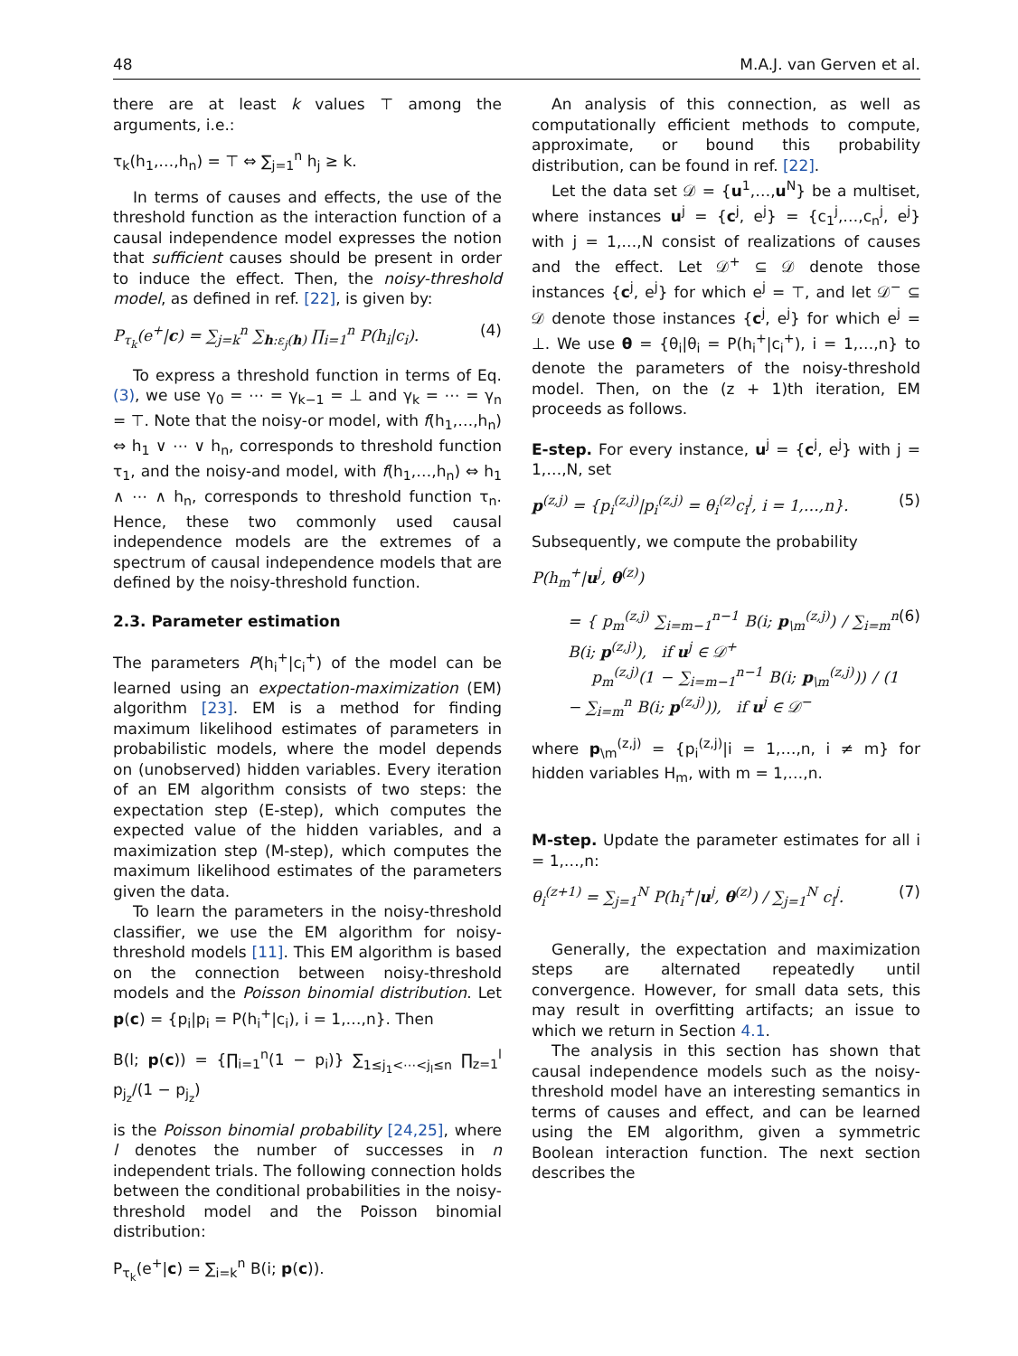48 M.A.J. van Gerven et al.
there are at least k values ⊤ among the arguments, i.e.:
τ<sub>k</sub>(h<sub>1</sub>,…,h<sub>n</sub>) = ⊤ ⇔ ∑<sub>j=1</sub><sup>n</sup> h<sub>j</sub> ≥ k.
In terms of causes and effects, the use of the threshold function as the interaction function of a causal independence model expresses the notion that sufficient causes should be present in order to induce the effect. Then, the noisy-threshold model, as defined in ref. [22], is given by:
P<sub>τ<sub>k</sub></sub>(e<sup>+</sup>|c) = ∑<sub>j=k</sub><sup>n</sup> ∑<sub>h:ε<sub>j</sub>(h)</sub> ∏<sub>i=1</sub><sup>n</sup> P(h<sub>i</sub>|c<sub>i</sub>). (4)
To express a threshold function in terms of Eq. (3), we use γ<sub>0</sub> = ⋯ = γ<sub>k−1</sub> = ⊥ and γ<sub>k</sub> = ⋯ = γ<sub>n</sub> = ⊤. Note that the noisy-or model, with f(h<sub>1</sub>,…,h<sub>n</sub>) ⇔ h<sub>1</sub> ∨ ⋯ ∨ h<sub>n</sub>, corresponds to threshold function τ<sub>1</sub>, and the noisy-and model, with f(h<sub>1</sub>,…,h<sub>n</sub>) ⇔ h<sub>1</sub> ∧ ⋯ ∧ h<sub>n</sub>, corresponds to threshold function τ<sub>n</sub>. Hence, these two commonly used causal independence models are the extremes of a spectrum of causal independence models that are defined by the noisy-threshold function.
2.3. Parameter estimation
The parameters P(h<sub>i</sub><sup>+</sup>|c<sub>i</sub><sup>+</sup>) of the model can be learned using an expectation-maximization (EM) algorithm [23]. EM is a method for finding maximum likelihood estimates of parameters in probabilistic models, where the model depends on (unobserved) hidden variables. Every iteration of an EM algorithm consists of two steps: the expectation step (E-step), which computes the expected value of the hidden variables, and a maximization step (M-step), which computes the maximum likelihood estimates of the parameters given the data.
To learn the parameters in the noisy-threshold classifier, we use the EM algorithm for noisy-threshold models [11]. This EM algorithm is based on the connection between noisy-threshold models and the Poisson binomial distribution. Let p(c) = {p<sub>i</sub>|p<sub>i</sub> = P(h<sub>i</sub><sup>+</sup>|c<sub>i</sub>), i = 1,…,n}. Then
B(l; p(c)) = {∏<sub>i=1</sub><sup>n</sup>(1 − p<sub>i</sub>)} ∑<sub>1≤j<sub>1</sub><⋯<j<sub>l</sub>≤n</sub> ∏<sub>z=1</sub><sup>l</sup> p<sub>j<sub>z</sub></sub>/(1 − p<sub>j<sub>z</sub></sub>)
is the Poisson binomial probability [24,25], where l denotes the number of successes in n independent trials. The following connection holds between the conditional probabilities in the noisy-threshold model and the Poisson binomial distribution:
P<sub>τ<sub>k</sub></sub>(e<sup>+</sup>|c) = ∑<sub>i=k</sub><sup>n</sup> B(i; p(c)).
An analysis of this connection, as well as computationally efficient methods to compute, approximate, or bound this probability distribution, can be found in ref. [22].
Let the data set 𝒟 = {u<sup>1</sup>,…,u<sup>N</sup>} be a multiset, where instances u<sup>j</sup> = {c<sup>j</sup>, e<sup>j</sup>} = {c<sub>1</sub><sup>j</sup>,…,c<sub>n</sub><sup>j</sup>, e<sup>j</sup>} with j = 1,…,N consist of realizations of causes and the effect. Let 𝒟<sup>+</sup> ⊆ 𝒟 denote those instances {c<sup>j</sup>, e<sup>j</sup>} for which e<sup>j</sup> = ⊤, and let 𝒟<sup>−</sup> ⊆ 𝒟 denote those instances {c<sup>j</sup>, e<sup>j</sup>} for which e<sup>j</sup> = ⊥. We use θ = {θ<sub>i</sub>|θ<sub>i</sub> = P(h<sub>i</sub><sup>+</sup>|c<sub>i</sub><sup>+</sup>), i = 1,…,n} to denote the parameters of the noisy-threshold model. Then, on the (z + 1)th iteration, EM proceeds as follows.
E-step. For every instance, u<sup>j</sup> = {c<sup>j</sup>, e<sup>j</sup>} with j = 1,…,N, set
p<sup>(z,j)</sup> = {p<sub>i</sub><sup>(z,j)</sup>|p<sub>i</sub><sup>(z,j)</sup> = θ<sub>i</sub><sup>(z)</sup>c<sub>i</sub><sup>j</sup>, i = 1,…,n}. (5)
Subsequently, we compute the probability
P(h<sub>m</sub><sup>+</sup>|u<sup>j</sup>, θ<sup>(z)</sup>)
= { p<sub>m</sub><sup>(z,j)</sup> ∑<sub>i=m−1</sub><sup>n−1</sup> B(i; p<sub>\m</sub><sup>(z,j)</sup>) / ∑<sub>i=m</sub><sup>n</sup> B(i; p<sup>(z,j)</sup>), if u<sup>j</sup> ∈ 𝒟<sup>+</sup>
p<sub>m</sub><sup>(z,j)</sup>(1 − ∑<sub>i=m−1</sub><sup>n−1</sup> B(i; p<sub>\m</sub><sup>(z,j)</sup>)) / (1 − ∑<sub>i=m</sub><sup>n</sup> B(i; p<sup>(z,j)</sup>)), if u<sup>j</sup> ∈ 𝒟<sup>−</sup> (6)
where p<sub>\m</sub><sup>(z,j)</sup> = {p<sub>i</sub><sup>(z,j)</sup>|i = 1,…,n, i ≠ m} for hidden variables H<sub>m</sub>, with m = 1,…,n.
M-step. Update the parameter estimates for all i = 1,…,n:
θ<sub>i</sub><sup>(z+1)</sup> = ∑<sub>j=1</sub><sup>N</sup> P(h<sub>i</sub><sup>+</sup>|u<sup>j</sup>, θ<sup>(z)</sup>) / ∑<sub>j=1</sub><sup>N</sup> c<sub>i</sub><sup>j</sup>. (7)
Generally, the expectation and maximization steps are alternated repeatedly until convergence. However, for small data sets, this may result in overfitting artifacts; an issue to which we return in Section 4.1.
The analysis in this section has shown that causal independence models such as the noisy-threshold model have an interesting semantics in terms of causes and effect, and can be learned using the EM algorithm, given a symmetric Boolean interaction function. The next section describes the